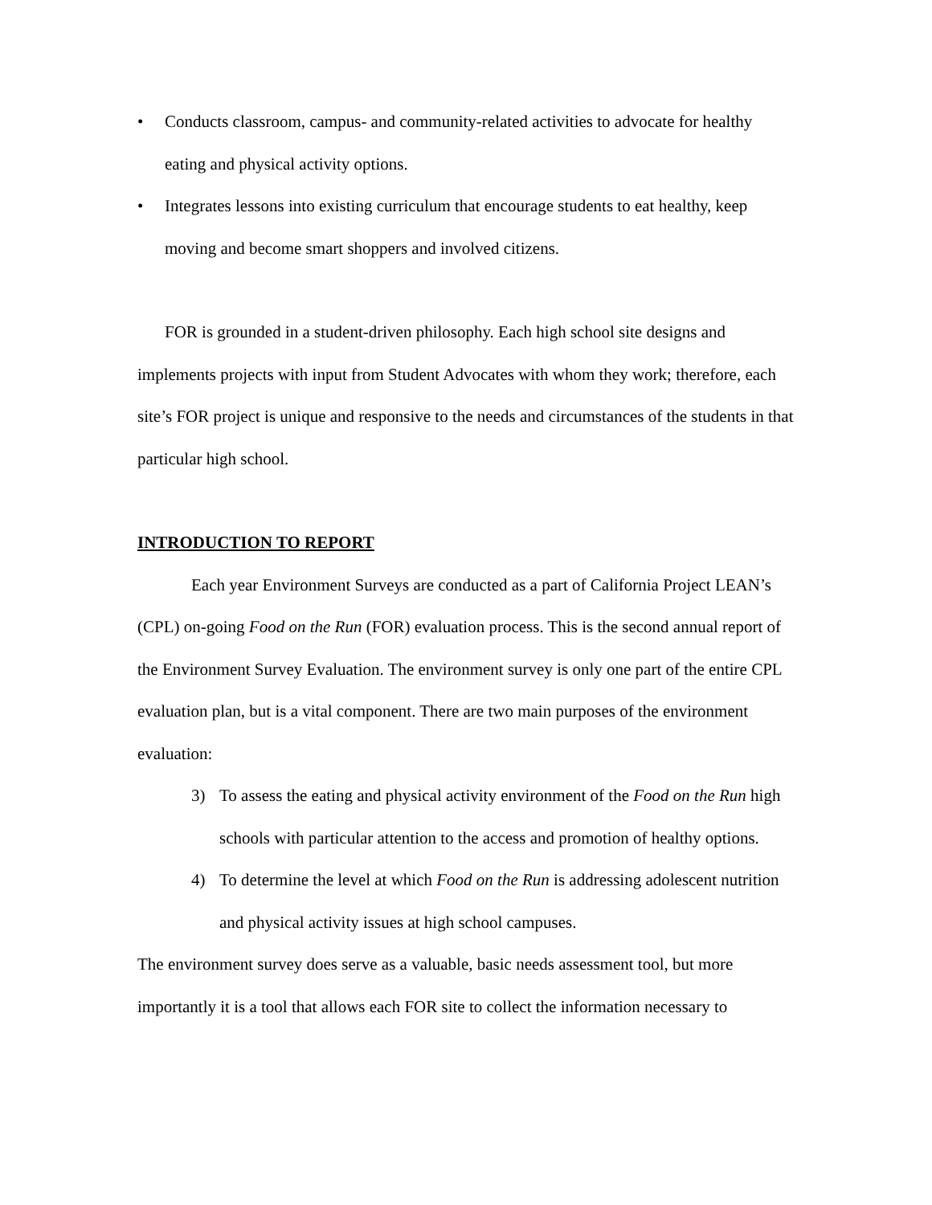• Conducts classroom, campus- and community-related activities to advocate for healthy eating and physical activity options.
• Integrates lessons into existing curriculum that encourage students to eat healthy, keep moving and become smart shoppers and involved citizens.
FOR is grounded in a student-driven philosophy. Each high school site designs and implements projects with input from Student Advocates with whom they work; therefore, each site’s FOR project is unique and responsive to the needs and circumstances of the students in that particular high school.
INTRODUCTION TO REPORT
Each year Environment Surveys are conducted as a part of California Project LEAN’s (CPL) on-going Food on the Run (FOR) evaluation process. This is the second annual report of the Environment Survey Evaluation. The environment survey is only one part of the entire CPL evaluation plan, but is a vital component. There are two main purposes of the environment evaluation:
3) To assess the eating and physical activity environment of the Food on the Run high schools with particular attention to the access and promotion of healthy options.
4) To determine the level at which Food on the Run is addressing adolescent nutrition and physical activity issues at high school campuses.
The environment survey does serve as a valuable, basic needs assessment tool, but more importantly it is a tool that allows each FOR site to collect the information necessary to